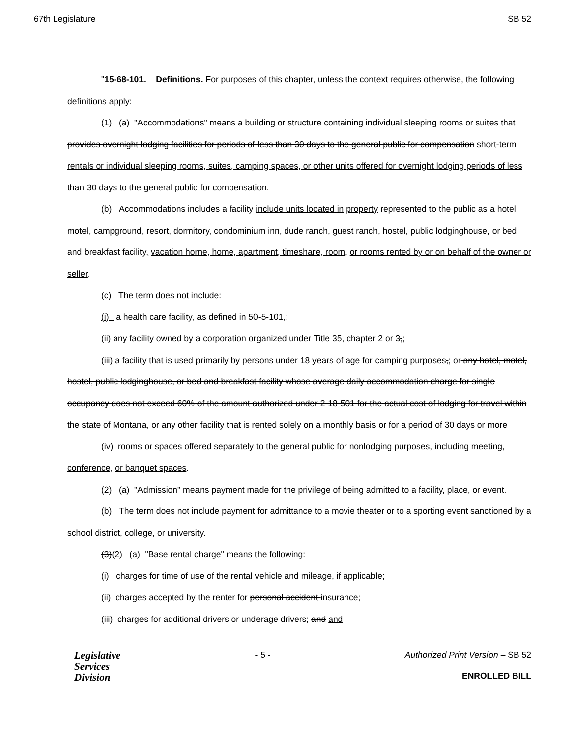67th Legislature SB 52
"15-68-101. Definitions. For purposes of this chapter, unless the context requires otherwise, the following definitions apply:
(1) (a) "Accommodations" means a building or structure containing individual sleeping rooms or suites that provides overnight lodging facilities for periods of less than 30 days to the general public for compensation short-term rentals or individual sleeping rooms, suites, camping spaces, or other units offered for overnight lodging periods of less than 30 days to the general public for compensation.
(b) Accommodations includes a facility include units located in property represented to the public as a hotel, motel, campground, resort, dormitory, condominium inn, dude ranch, guest ranch, hostel, public lodginghouse, or bed and breakfast facility, vacation home, home, apartment, timeshare, room, or rooms rented by or on behalf of the owner or seller.
(c) The term does not include:
(i) a health care facility, as defined in 50-5-101,;
(ii) any facility owned by a corporation organized under Title 35, chapter 2 or 3,;
(iii) a facility that is used primarily by persons under 18 years of age for camping purposes,; or any hotel, motel, hostel, public lodginghouse, or bed and breakfast facility whose average daily accommodation charge for single occupancy does not exceed 60% of the amount authorized under 2-18-501 for the actual cost of lodging for travel within the state of Montana, or any other facility that is rented solely on a monthly basis or for a period of 30 days or more
(iv) rooms or spaces offered separately to the general public for nonlodging purposes, including meeting, conference, or banquet spaces.
(2) (a) "Admission" means payment made for the privilege of being admitted to a facility, place, or event.
(b) The term does not include payment for admittance to a movie theater or to a sporting event sanctioned by a school district, college, or university.
(3)(2) (a) "Base rental charge" means the following:
(i) charges for time of use of the rental vehicle and mileage, if applicable;
(ii) charges accepted by the renter for personal accident insurance;
(iii) charges for additional drivers or underage drivers; and and
Legislative
Services
Division
- 5 - Authorized Print Version – SB 52
ENROLLED BILL